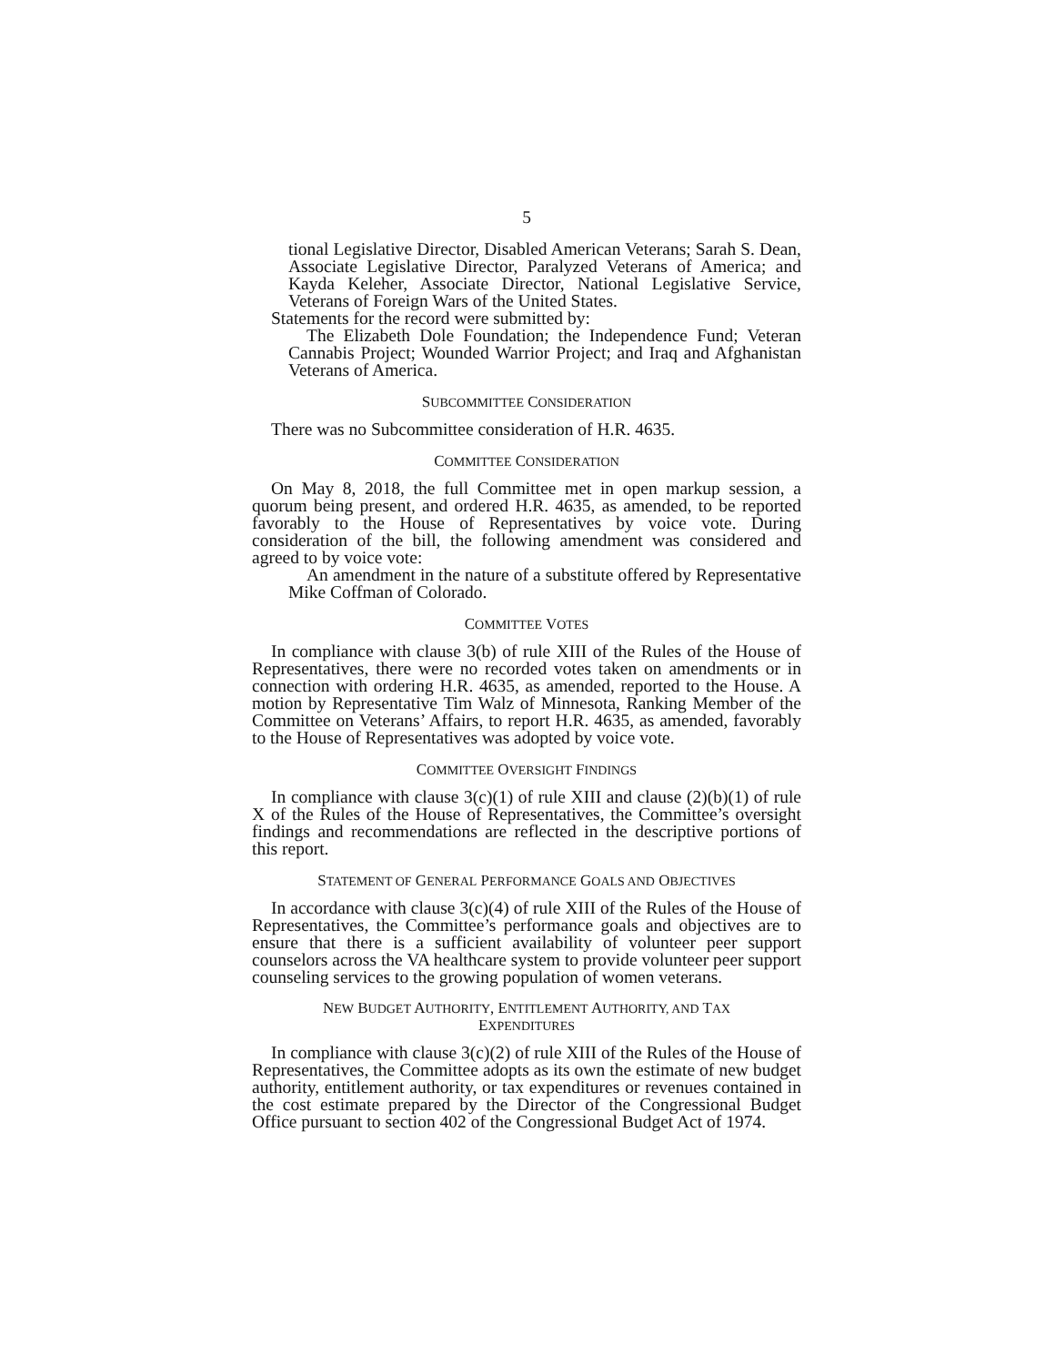5
tional Legislative Director, Disabled American Veterans; Sarah S. Dean, Associate Legislative Director, Paralyzed Veterans of America; and Kayda Keleher, Associate Director, National Legislative Service, Veterans of Foreign Wars of the United States.
Statements for the record were submitted by:
The Elizabeth Dole Foundation; the Independence Fund; Veteran Cannabis Project; Wounded Warrior Project; and Iraq and Afghanistan Veterans of America.
SUBCOMMITTEE CONSIDERATION
There was no Subcommittee consideration of H.R. 4635.
COMMITTEE CONSIDERATION
On May 8, 2018, the full Committee met in open markup session, a quorum being present, and ordered H.R. 4635, as amended, to be reported favorably to the House of Representatives by voice vote. During consideration of the bill, the following amendment was considered and agreed to by voice vote:
An amendment in the nature of a substitute offered by Representative Mike Coffman of Colorado.
COMMITTEE VOTES
In compliance with clause 3(b) of rule XIII of the Rules of the House of Representatives, there were no recorded votes taken on amendments or in connection with ordering H.R. 4635, as amended, reported to the House. A motion by Representative Tim Walz of Minnesota, Ranking Member of the Committee on Veterans’ Affairs, to report H.R. 4635, as amended, favorably to the House of Representatives was adopted by voice vote.
COMMITTEE OVERSIGHT FINDINGS
In compliance with clause 3(c)(1) of rule XIII and clause (2)(b)(1) of rule X of the Rules of the House of Representatives, the Committee’s oversight findings and recommendations are reflected in the descriptive portions of this report.
STATEMENT OF GENERAL PERFORMANCE GOALS AND OBJECTIVES
In accordance with clause 3(c)(4) of rule XIII of the Rules of the House of Representatives, the Committee’s performance goals and objectives are to ensure that there is a sufficient availability of volunteer peer support counselors across the VA healthcare system to provide volunteer peer support counseling services to the growing population of women veterans.
NEW BUDGET AUTHORITY, ENTITLEMENT AUTHORITY, AND TAX
EXPENDITURES
In compliance with clause 3(c)(2) of rule XIII of the Rules of the House of Representatives, the Committee adopts as its own the estimate of new budget authority, entitlement authority, or tax expenditures or revenues contained in the cost estimate prepared by the Director of the Congressional Budget Office pursuant to section 402 of the Congressional Budget Act of 1974.